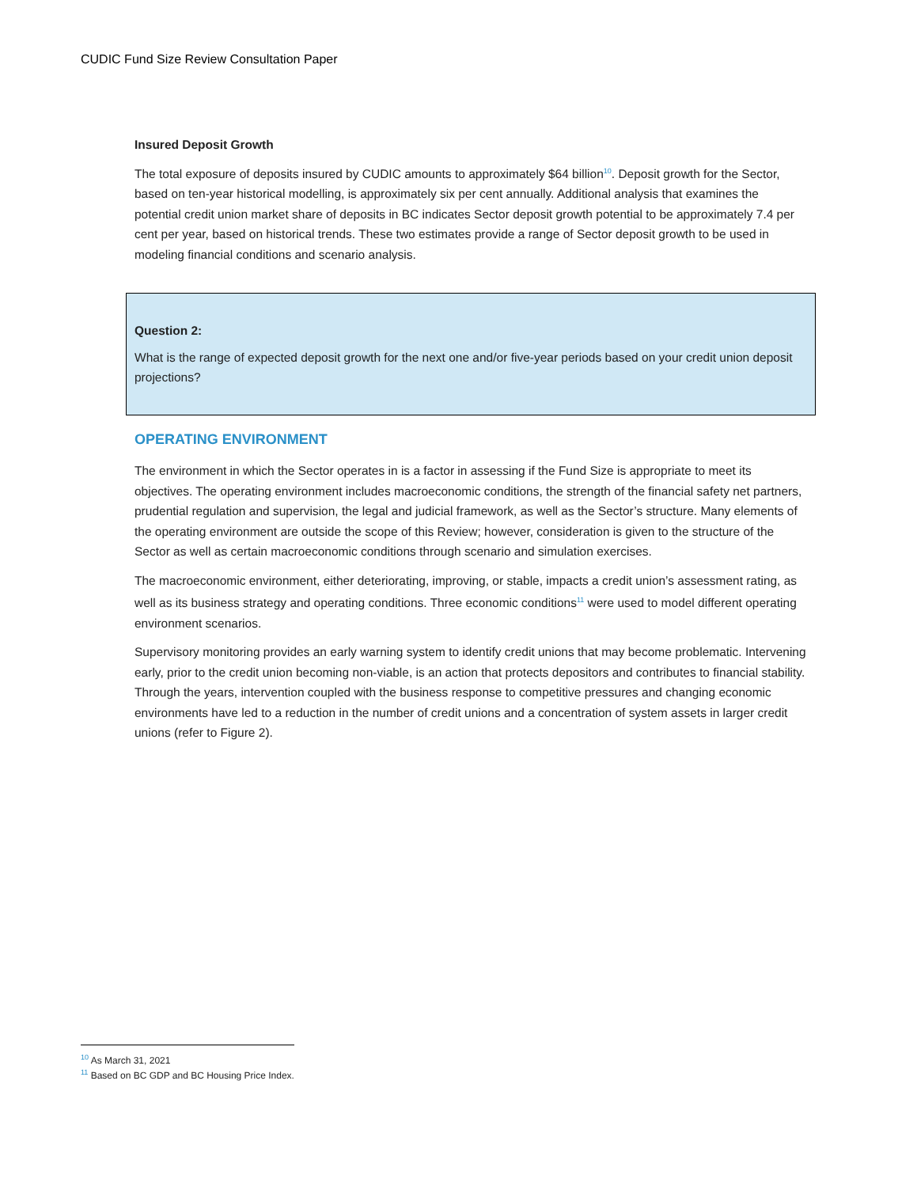CUDIC Fund Size Review Consultation Paper
Insured Deposit Growth
The total exposure of deposits insured by CUDIC amounts to approximately $64 billion<sup>10</sup>. Deposit growth for the Sector, based on ten-year historical modelling, is approximately six per cent annually. Additional analysis that examines the potential credit union market share of deposits in BC indicates Sector deposit growth potential to be approximately 7.4 per cent per year, based on historical trends. These two estimates provide a range of Sector deposit growth to be used in modeling financial conditions and scenario analysis.
Question 2:
What is the range of expected deposit growth for the next one and/or five-year periods based on your credit union deposit projections?
OPERATING ENVIRONMENT
The environment in which the Sector operates in is a factor in assessing if the Fund Size is appropriate to meet its objectives. The operating environment includes macroeconomic conditions, the strength of the financial safety net partners, prudential regulation and supervision, the legal and judicial framework, as well as the Sector’s structure. Many elements of the operating environment are outside the scope of this Review; however, consideration is given to the structure of the Sector as well as certain macroeconomic conditions through scenario and simulation exercises.
The macroeconomic environment, either deteriorating, improving, or stable, impacts a credit union’s assessment rating, as well as its business strategy and operating conditions. Three economic conditions<sup>11</sup> were used to model different operating environment scenarios.
Supervisory monitoring provides an early warning system to identify credit unions that may become problematic. Intervening early, prior to the credit union becoming non-viable, is an action that protects depositors and contributes to financial stability. Through the years, intervention coupled with the business response to competitive pressures and changing economic environments have led to a reduction in the number of credit unions and a concentration of system assets in larger credit unions (refer to Figure 2).
<sup>10</sup> As March 31, 2021
<sup>11</sup> Based on BC GDP and BC Housing Price Index.